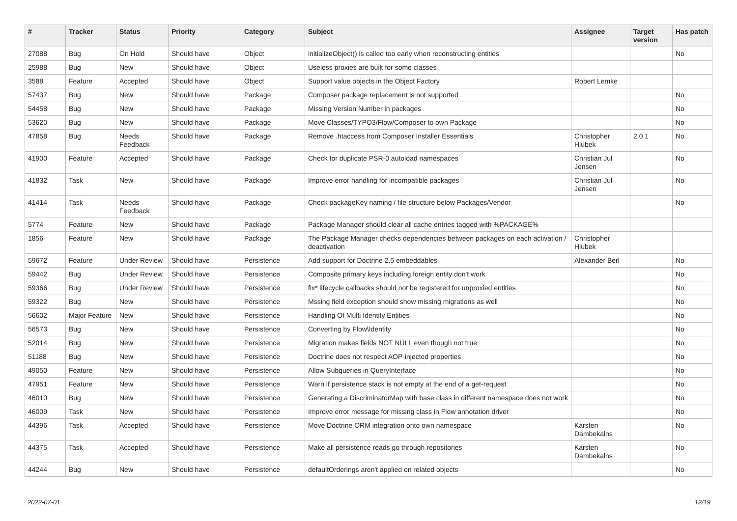| # | Tracker | Status | Priority | Category | Subject | Assignee | Target version | Has patch |
| --- | --- | --- | --- | --- | --- | --- | --- | --- |
| 27088 | Bug | On Hold | Should have | Object | initializeObject() is called too early when reconstructing entities | | | No |
| 25988 | Bug | New | Should have | Object | Useless proxies are built for some classes | | | |
| 3588 | Feature | Accepted | Should have | Object | Support value objects in the Object Factory | Robert Lemke | | |
| 57437 | Bug | New | Should have | Package | Composer package replacement is not supported | | | No |
| 54458 | Bug | New | Should have | Package | Missing Version Number in packages | | | No |
| 53620 | Bug | New | Should have | Package | Move Classes/TYPO3/Flow/Composer to own Package | | | No |
| 47858 | Bug | Needs Feedback | Should have | Package | Remove .htaccess from Composer Installer Essentials | Christopher Hlubek | 2.0.1 | No |
| 41900 | Feature | Accepted | Should have | Package | Check for duplicate PSR-0 autoload namespaces | Christian Jul Jensen | | No |
| 41832 | Task | New | Should have | Package | Improve error handling for incompatible packages | Christian Jul Jensen | | No |
| 41414 | Task | Needs Feedback | Should have | Package | Check packageKey naming / file structure below Packages/Vendor | | | No |
| 5774 | Feature | New | Should have | Package | Package Manager should clear all cache entries tagged with %PACKAGE% | | | |
| 1856 | Feature | New | Should have | Package | The Package Manager checks dependencies between packages on each activation / deactivation | Christopher Hlubek | | |
| 59672 | Feature | Under Review | Should have | Persistence | Add support for Doctrine 2.5 embeddables | Alexander Berl | | No |
| 59442 | Bug | Under Review | Should have | Persistence | Composite primary keys including foreign entity don't work | | | No |
| 59366 | Bug | Under Review | Should have | Persistence | fix* lifecycle callbacks should not be registered for unproxied entities | | | No |
| 59322 | Bug | New | Should have | Persistence | Mssing field exception should show missing migrations as well | | | No |
| 56602 | Major Feature | New | Should have | Persistence | Handling Of Multi Identity Entities | | | No |
| 56573 | Bug | New | Should have | Persistence | Converting by Flow\Identity | | | No |
| 52014 | Bug | New | Should have | Persistence | Migration makes fields NOT NULL even though not true | | | No |
| 51188 | Bug | New | Should have | Persistence | Doctrine does not respect AOP-injected properties | | | No |
| 49050 | Feature | New | Should have | Persistence | Allow Subqueries in QueryInterface | | | No |
| 47951 | Feature | New | Should have | Persistence | Warn if persistence stack is not empty at the end of a get-request | | | No |
| 46010 | Bug | New | Should have | Persistence | Generating a DiscriminatorMap with base class in different namespace does not work | | | No |
| 46009 | Task | New | Should have | Persistence | Improve error message for missing class in Flow annotation driver | | | No |
| 44396 | Task | Accepted | Should have | Persistence | Move Doctrine ORM integration onto own namespace | Karsten Dambekalns | | No |
| 44375 | Task | Accepted | Should have | Persistence | Make all persistence reads go through repositories | Karsten Dambekalns | | No |
| 44244 | Bug | New | Should have | Persistence | defaultOrderings aren't applied on related objects | | | No |
2022-07-01 12/19